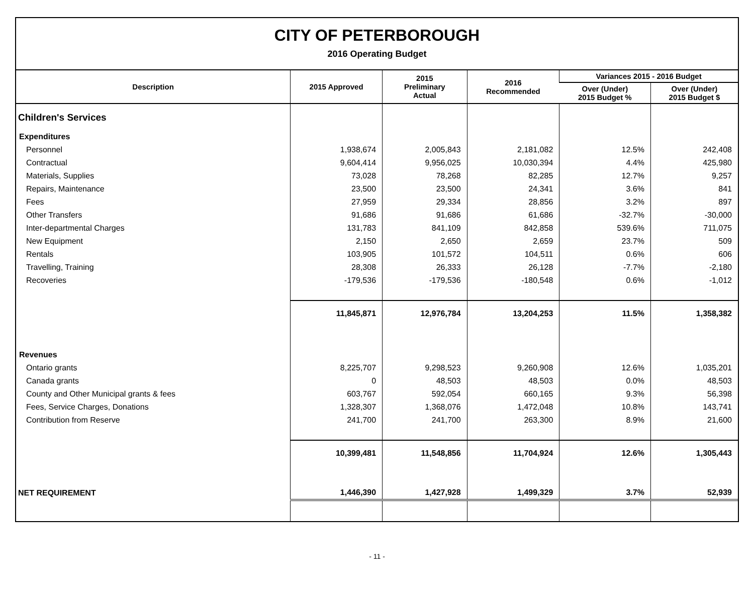CITY OF PETERBOROUGH
2016 Operating Budget
| Description | 2015 Approved | 2015 Preliminary Actual | 2016 Recommended | Variances 2015 - 2016 Budget | |
| --- | --- | --- | --- | --- | --- |
| | | | | Over (Under) 2015 Budget % | Over (Under) 2015 Budget $ |
| Children's Services | | | | | |
| Expenditures | | | | | |
| Personnel | 1,938,674 | 2,005,843 | 2,181,082 | 12.5% | 242,408 |
| Contractual | 9,604,414 | 9,956,025 | 10,030,394 | 4.4% | 425,980 |
| Materials, Supplies | 73,028 | 78,268 | 82,285 | 12.7% | 9,257 |
| Repairs, Maintenance | 23,500 | 23,500 | 24,341 | 3.6% | 841 |
| Fees | 27,959 | 29,334 | 28,856 | 3.2% | 897 |
| Other Transfers | 91,686 | 91,686 | 61,686 | -32.7% | -30,000 |
| Inter-departmental Charges | 131,783 | 841,109 | 842,858 | 539.6% | 711,075 |
| New Equipment | 2,150 | 2,650 | 2,659 | 23.7% | 509 |
| Rentals | 103,905 | 101,572 | 104,511 | 0.6% | 606 |
| Travelling, Training | 28,308 | 26,333 | 26,128 | -7.7% | -2,180 |
| Recoveries | -179,536 | -179,536 | -180,548 | 0.6% | -1,012 |
| | 11,845,871 | 12,976,784 | 13,204,253 | 11.5% | 1,358,382 |
| Revenues | | | | | |
| Ontario grants | 8,225,707 | 9,298,523 | 9,260,908 | 12.6% | 1,035,201 |
| Canada grants | 0 | 48,503 | 48,503 | 0.0% | 48,503 |
| County and Other Municipal grants & fees | 603,767 | 592,054 | 660,165 | 9.3% | 56,398 |
| Fees, Service Charges, Donations | 1,328,307 | 1,368,076 | 1,472,048 | 10.8% | 143,741 |
| Contribution from Reserve | 241,700 | 241,700 | 263,300 | 8.9% | 21,600 |
| | 10,399,481 | 11,548,856 | 11,704,924 | 12.6% | 1,305,443 |
| NET REQUIREMENT | 1,446,390 | 1,427,928 | 1,499,329 | 3.7% | 52,939 |
- 11 -